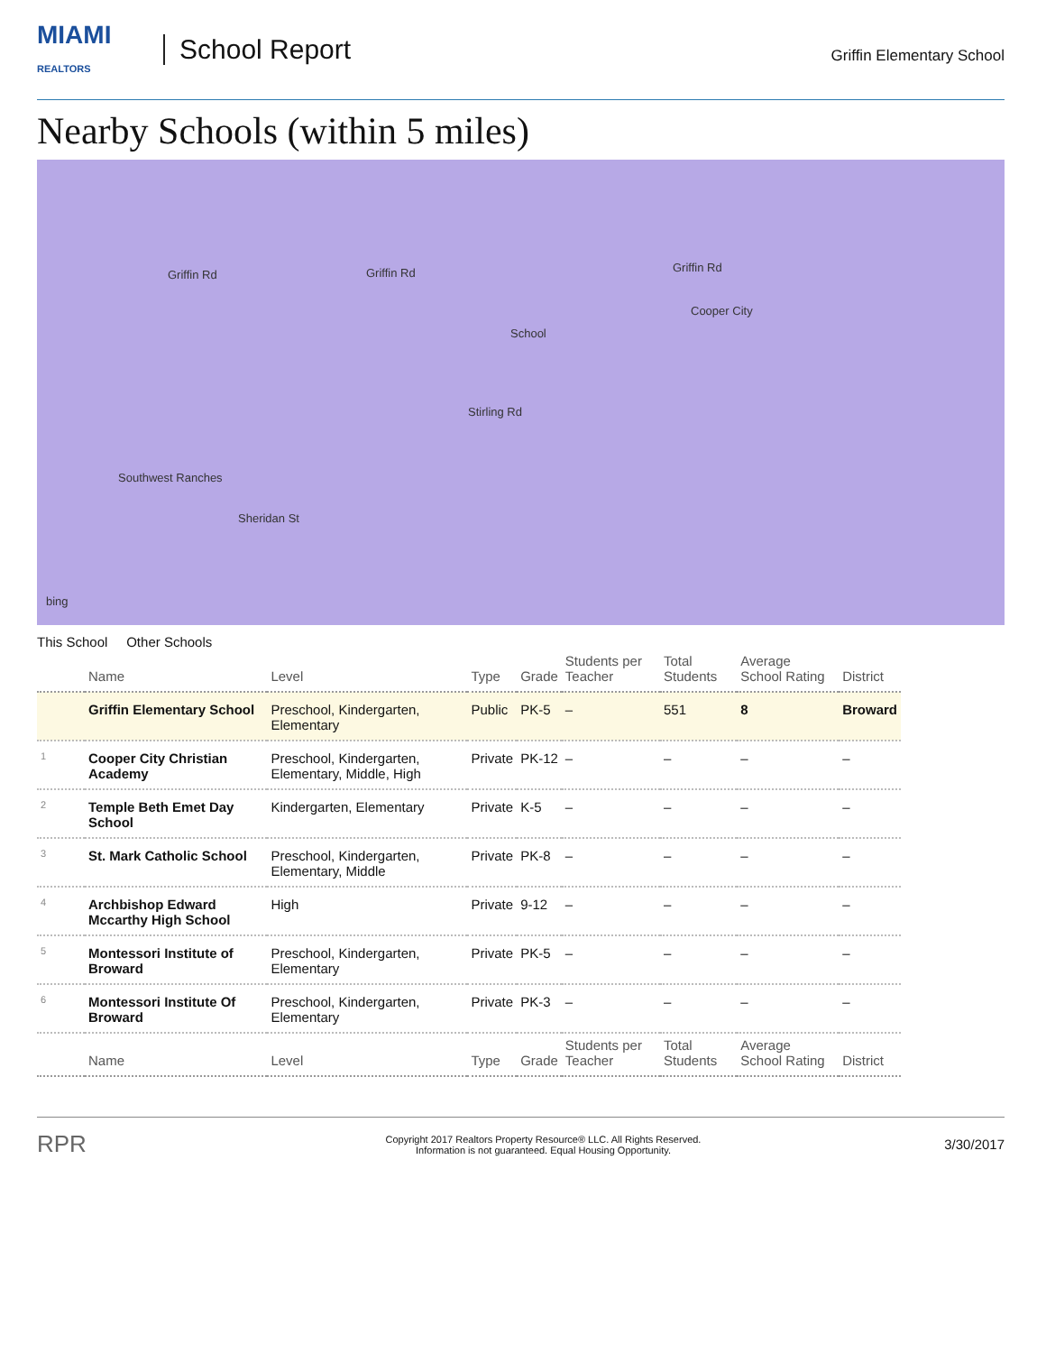MIAMI
REALTORS
School Report
Griffin Elementary School
Nearby Schools (within 5 miles)
Griffin Rd Griffin Rd Griffin Rd
School
Cooper City
Southwest Ranches
Stirling Rd
Sheridan St
bing
This School Other Schools
| | Name | Level | Type | Grade | Students per Teacher | Total Students | Average School Rating | District |
| --- | --- | --- | --- | --- | --- | --- | --- | --- |
| | Griffin Elementary School | Preschool, Kindergarten, Elementary | Public | PK-5 | – | 551 | 8 | Broward |
| 1 | Cooper City Christian Academy | Preschool, Kindergarten, Elementary, Middle, High | Private | PK-12 | – | – | – | – |
| 2 | Temple Beth Emet Day School | Kindergarten, Elementary | Private | K-5 | – | – | – | – |
| 3 | St. Mark Catholic School | Preschool, Kindergarten, Elementary, Middle | Private | PK-8 | – | – | – | – |
| 4 | Archbishop Edward Mccarthy High School | High | Private | 9-12 | – | – | – | – |
| 5 | Montessori Institute of Broward | Preschool, Kindergarten, Elementary | Private | PK-5 | – | – | – | – |
| 6 | Montessori Institute Of Broward | Preschool, Kindergarten, Elementary | Private | PK-3 | – | – | – | – |
| | Name | Level | Type | Grade | Students per Teacher | Total Students | Average School Rating | District |
RPR
Copyright 2017 Realtors Property Resource® LLC. All Rights Reserved.
Information is not guaranteed. Equal Housing Opportunity.
3/30/2017